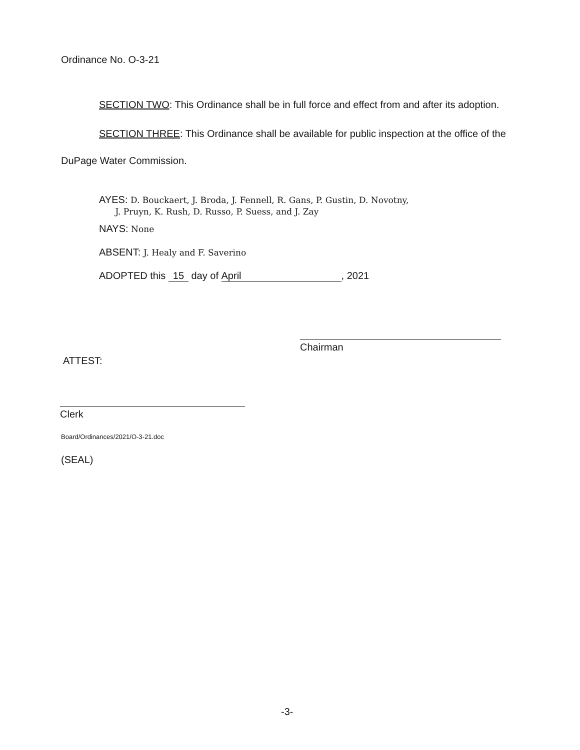Ordinance No. O-3-21
SECTION TWO: This Ordinance shall be in full force and effect from and after its adoption.
SECTION THREE: This Ordinance shall be available for public inspection at the office of the DuPage Water Commission.
AYES: D. Bouckaert, J. Broda, J. Fennell, R. Gans, P. Gustin, D. Novotny,
J. Pruyn, K. Rush, D. Russo, P. Suess, and J. Zay
NAYS: None
ABSENT: J. Healy and F. Saverino
ADOPTED this 15 day of April, 2021
Chairman
ATTEST:
Clerk
Board/Ordinances/2021/O-3-21.doc
(SEAL)
-3-